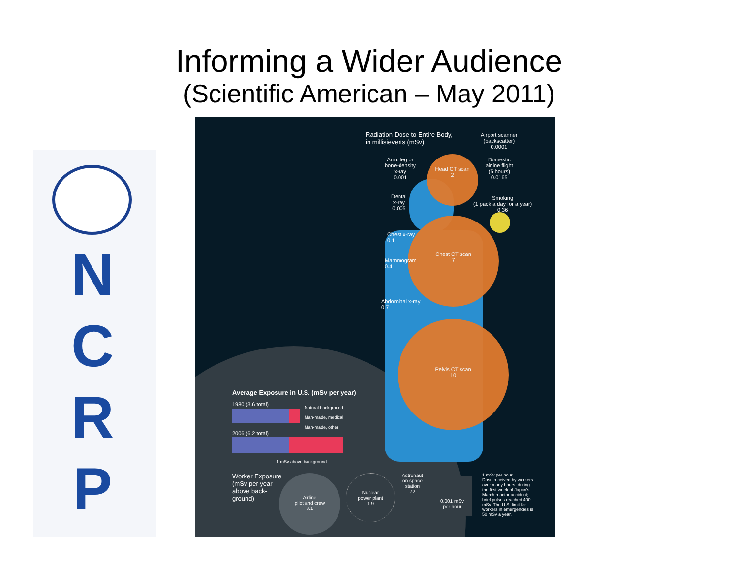Informing a Wider Audience
(Scientific American – May 2011)
N C R P
Radiation Dose to Entire Body,
in millisieverts (mSv)
Airport scanner
(backscatter)
0.0001
Arm, leg or
bone-density
x-ray
0.001
Domestic
airline flight
(5 hours)
0.0165
Dental
x-ray
0.005
Smoking
(1 pack a day for a year)
0.36
Head CT scan
2
Chest CT scan
7
Pelvis CT scan
10
Chest x-ray
0.1
Mammogram
0.4
Abdominal x-ray
0.7
Average Exposure in U.S. (mSv per year)
1980 (3.6 total)
Natural background
Man-made, medical
Man-made, other
2006 (6.2 total)
1 mSv above background
Worker Exposure
(mSv per year
above back-
ground)
Airline
pilot and crew
3.1
Nuclear
power plant
1.9
Astronaut
on space
station
72
0.001 mSv
per hour
1 mSv per hour
Dose received by workers over many hours, during the first week of Japan's March reactor accident; brief pulses reached 400 mSv. The U.S. limit for workers in emergencies is 50 mSv a year.